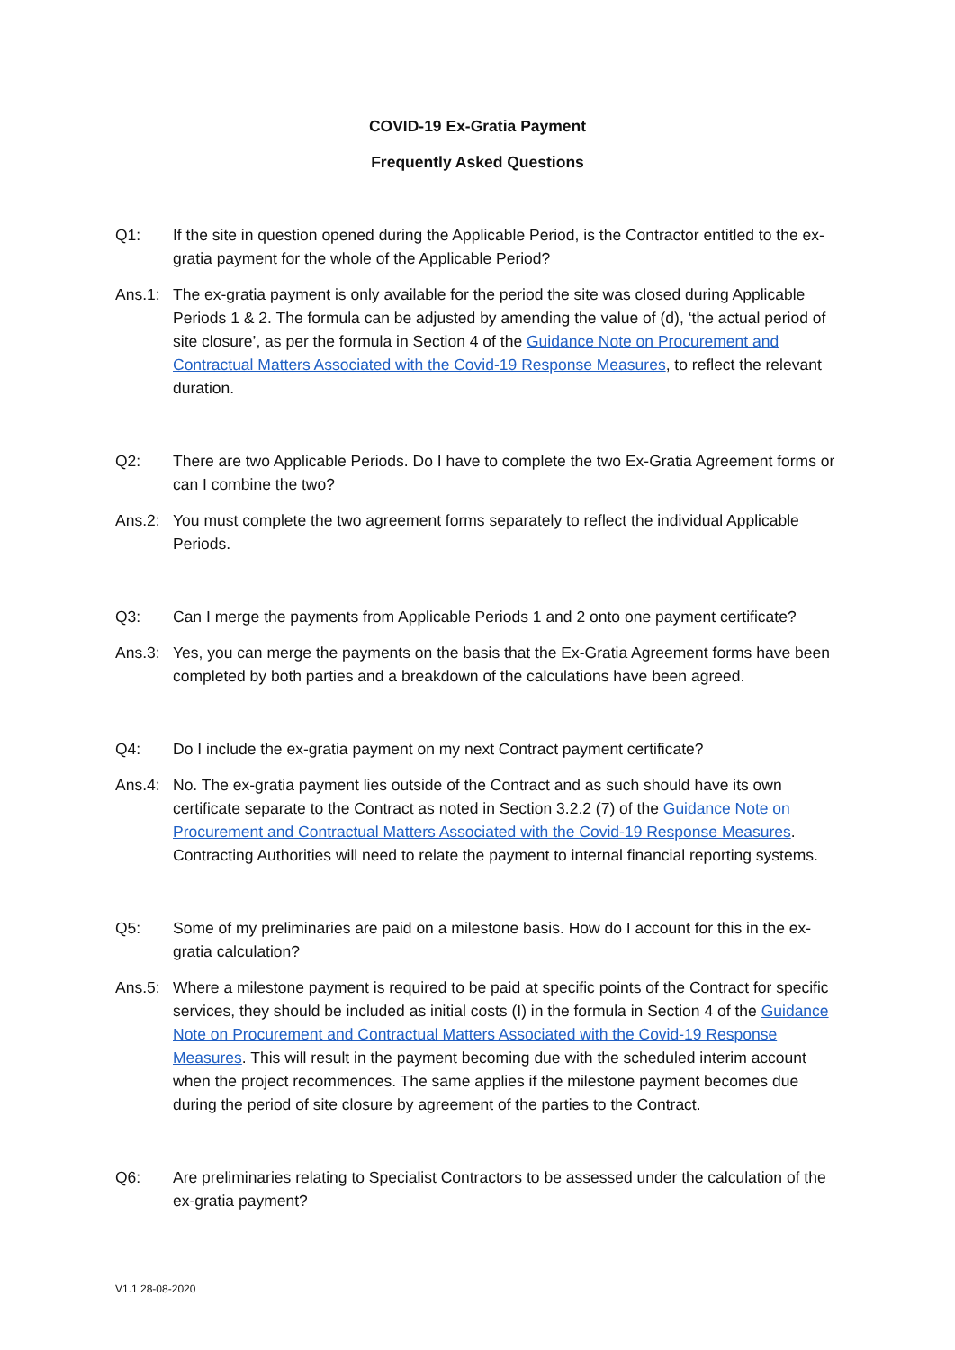COVID-19 Ex-Gratia Payment
Frequently Asked Questions
Q1: If the site in question opened during the Applicable Period, is the Contractor entitled to the ex-gratia payment for the whole of the Applicable Period?
Ans.1: The ex-gratia payment is only available for the period the site was closed during Applicable Periods 1 & 2. The formula can be adjusted by amending the value of (d), ‘the actual period of site closure’, as per the formula in Section 4 of the Guidance Note on Procurement and Contractual Matters Associated with the Covid-19 Response Measures, to reflect the relevant duration.
Q2: There are two Applicable Periods. Do I have to complete the two Ex-Gratia Agreement forms or can I combine the two?
Ans.2: You must complete the two agreement forms separately to reflect the individual Applicable Periods.
Q3: Can I merge the payments from Applicable Periods 1 and 2 onto one payment certificate?
Ans.3: Yes, you can merge the payments on the basis that the Ex-Gratia Agreement forms have been completed by both parties and a breakdown of the calculations have been agreed.
Q4: Do I include the ex-gratia payment on my next Contract payment certificate?
Ans.4: No. The ex-gratia payment lies outside of the Contract and as such should have its own certificate separate to the Contract as noted in Section 3.2.2 (7) of the Guidance Note on Procurement and Contractual Matters Associated with the Covid-19 Response Measures. Contracting Authorities will need to relate the payment to internal financial reporting systems.
Q5: Some of my preliminaries are paid on a milestone basis. How do I account for this in the ex-gratia calculation?
Ans.5: Where a milestone payment is required to be paid at specific points of the Contract for specific services, they should be included as initial costs (I) in the formula in Section 4 of the Guidance Note on Procurement and Contractual Matters Associated with the Covid-19 Response Measures. This will result in the payment becoming due with the scheduled interim account when the project recommences. The same applies if the milestone payment becomes due during the period of site closure by agreement of the parties to the Contract.
Q6: Are preliminaries relating to Specialist Contractors to be assessed under the calculation of the ex-gratia payment?
V1.1 28-08-2020